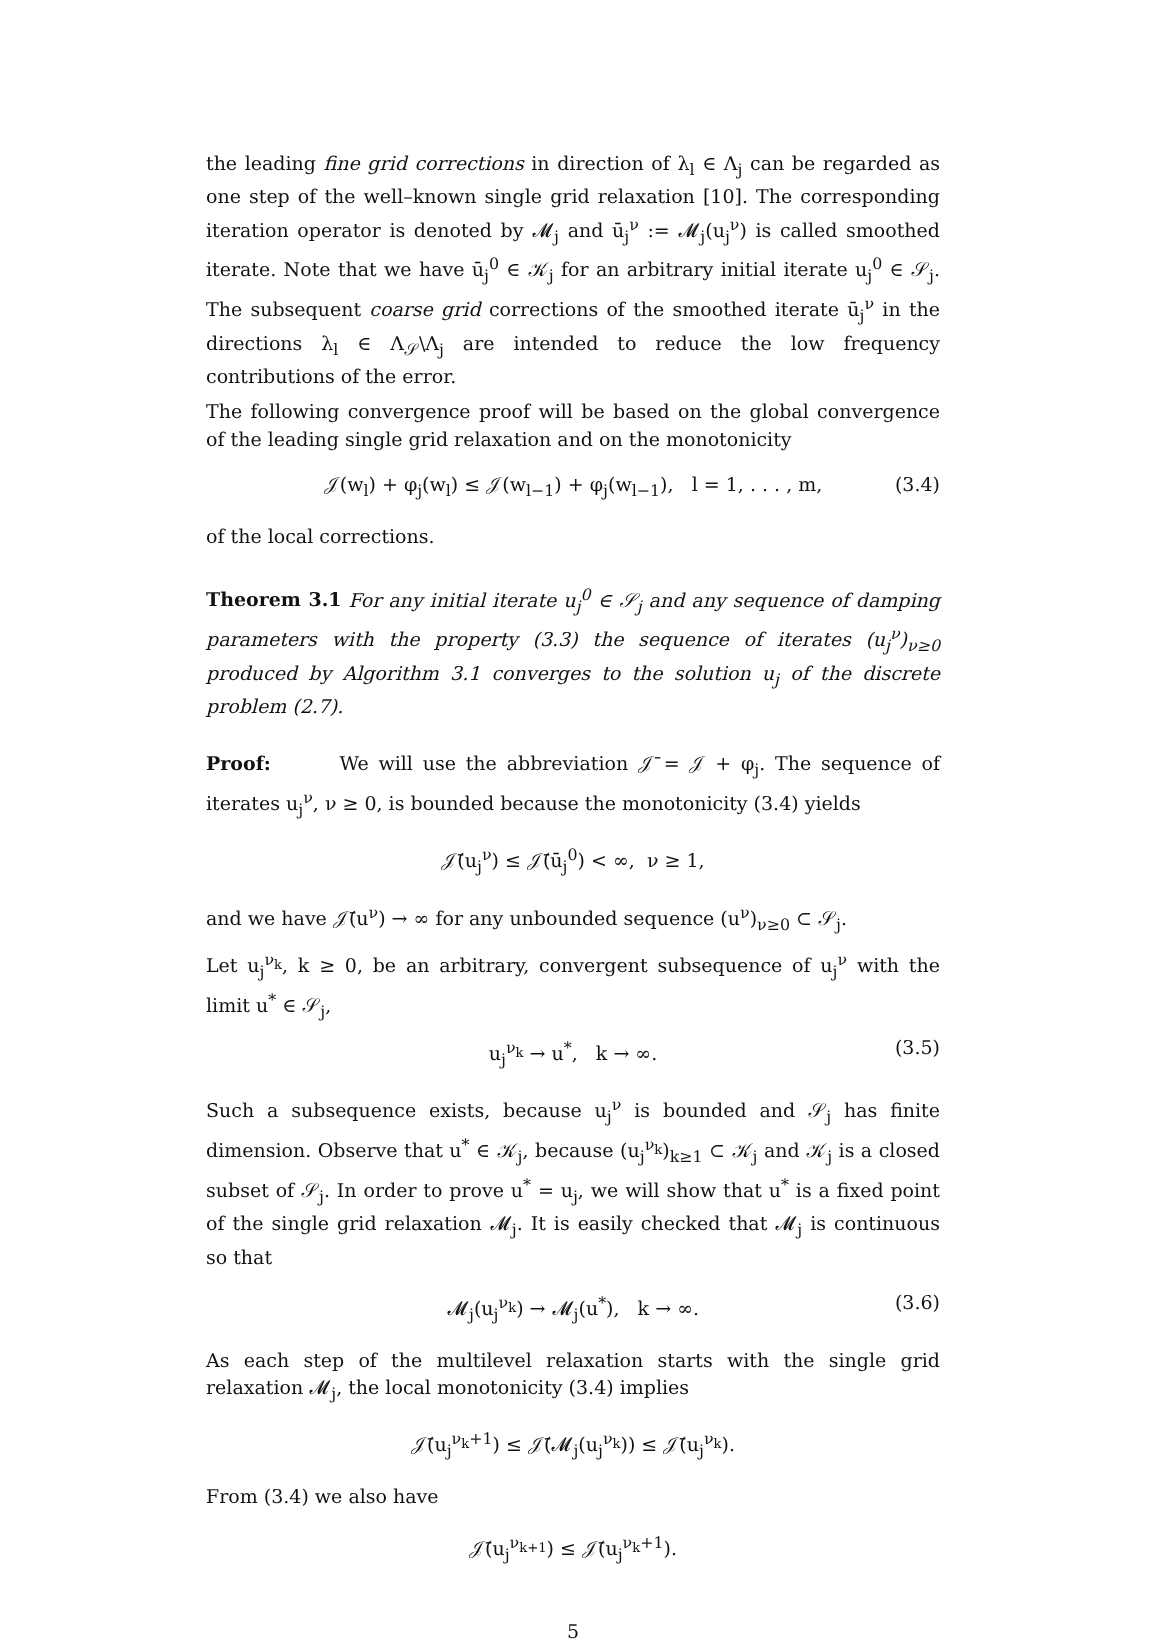the leading fine grid corrections in direction of λ<sub>l</sub> ∈ Λ<sub>j</sub> can be regarded as one step of the well–known single grid relaxation [10]. The corresponding iteration operator is denoted by 𝓜<sub>j</sub> and ū<sub>j</sub><sup>ν</sup> := 𝓜<sub>j</sub>(u<sub>j</sub><sup>ν</sup>) is called smoothed iterate. Note that we have ū<sub>j</sub><sup>0</sup> ∈ 𝒦<sub>j</sub> for an arbitrary initial iterate u<sub>j</sub><sup>0</sup> ∈ 𝒮<sub>j</sub>. The subsequent coarse grid corrections of the smoothed iterate ū<sub>j</sub><sup>ν</sup> in the directions λ<sub>l</sub> ∈ Λ<sub>𝒮</sub>\Λ<sub>j</sub> are intended to reduce the low frequency contributions of the error.
The following convergence proof will be based on the global convergence of the leading single grid relaxation and on the monotonicity
𝒥(w<sub>l</sub>) + φ<sub>j</sub>(w<sub>l</sub>) ≤ 𝒥(w<sub>l−1</sub>) + φ<sub>j</sub>(w<sub>l−1</sub>), l = 1, . . . , m, (3.4)
of the local corrections.
Theorem 3.1 For any initial iterate u<sub>j</sub><sup>0</sup> ∈ 𝒮<sub>j</sub> and any sequence of damping parameters with the property (3.3) the sequence of iterates (u<sub>j</sub><sup>ν</sup>)<sub>ν≥0</sub> produced by Algorithm 3.1 converges to the solution u<sub>j</sub> of the discrete problem (2.7).
Proof: We will use the abbreviation 𝒥̄ = 𝒥 + φ<sub>j</sub>. The sequence of iterates u<sub>j</sub><sup>ν</sup>, ν ≥ 0, is bounded because the monotonicity (3.4) yields
𝒥̄(u<sub>j</sub><sup>ν</sup>) ≤ 𝒥̄(ū<sub>j</sub><sup>0</sup>) < ∞, ν ≥ 1,
and we have 𝒥̄(u<sup>ν</sup>) → ∞ for any unbounded sequence (u<sup>ν</sup>)<sub>ν≥0</sub> ⊂ 𝒮<sub>j</sub>.
Let u<sub>j</sub><sup>ν<sub>k</sub></sup>, k ≥ 0, be an arbitrary, convergent subsequence of u<sub>j</sub><sup>ν</sup> with the limit u<sup>*</sup> ∈ 𝒮<sub>j</sub>,
u<sub>j</sub><sup>ν<sub>k</sub></sup> → u<sup>*</sup>, k → ∞. (3.5)
Such a subsequence exists, because u<sub>j</sub><sup>ν</sup> is bounded and 𝒮<sub>j</sub> has finite dimension. Observe that u<sup>*</sup> ∈ 𝒦<sub>j</sub>, because (u<sub>j</sub><sup>ν<sub>k</sub></sup>)<sub>k≥1</sub> ⊂ 𝒦<sub>j</sub> and 𝒦<sub>j</sub> is a closed subset of 𝒮<sub>j</sub>. In order to prove u<sup>*</sup> = u<sub>j</sub>, we will show that u<sup>*</sup> is a fixed point of the single grid relaxation 𝓜<sub>j</sub>. It is easily checked that 𝓜<sub>j</sub> is continuous so that
𝓜<sub>j</sub>(u<sub>j</sub><sup>ν<sub>k</sub></sup>) → 𝓜<sub>j</sub>(u<sup>*</sup>), k → ∞. (3.6)
As each step of the multilevel relaxation starts with the single grid relaxation 𝓜<sub>j</sub>, the local monotonicity (3.4) implies
𝒥̄(u<sub>j</sub><sup>ν<sub>k</sub>+1</sup>) ≤ 𝒥̄(𝓜<sub>j</sub>(u<sub>j</sub><sup>ν<sub>k</sub></sup>)) ≤ 𝒥̄(u<sub>j</sub><sup>ν<sub>k</sub></sup>).
From (3.4) we also have
𝒥̄(u<sub>j</sub><sup>ν<sub>k+1</sub></sup>) ≤ 𝒥̄(u<sub>j</sub><sup>ν<sub>k</sub>+1</sup>).
5